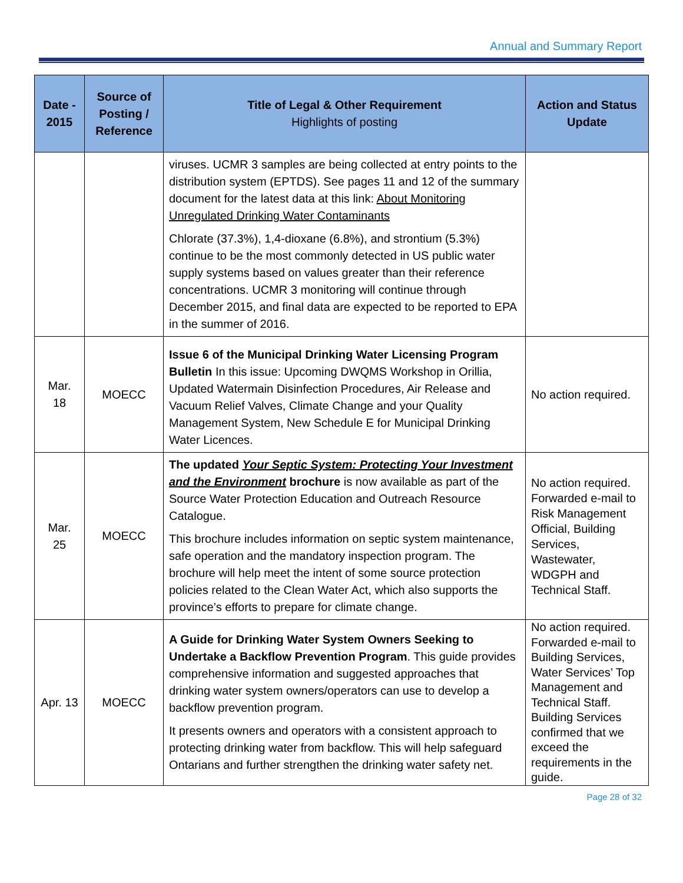Annual and Summary Report
| Date - 2015 | Source of Posting / Reference | Title of Legal & Other Requirement Highlights of posting | Action and Status Update |
| --- | --- | --- | --- |
| | | viruses. UCMR 3 samples are being collected at entry points to the distribution system (EPTDS). See pages 11 and 12 of the summary document for the latest data at this link: About Monitoring Unregulated Drinking Water Contaminants Chlorate (37.3%), 1,4-dioxane (6.8%), and strontium (5.3%) continue to be the most commonly detected in US public water supply systems based on values greater than their reference concentrations. UCMR 3 monitoring will continue through December 2015, and final data are expected to be reported to EPA in the summer of 2016. | |
| Mar. 18 | MOECC | Issue 6 of the Municipal Drinking Water Licensing Program Bulletin In this issue: Upcoming DWQMS Workshop in Orillia, Updated Watermain Disinfection Procedures, Air Release and Vacuum Relief Valves, Climate Change and your Quality Management System, New Schedule E for Municipal Drinking Water Licences. | No action required. |
| Mar. 25 | MOECC | The updated Your Septic System: Protecting Your Investment and the Environment brochure is now available as part of the Source Water Protection Education and Outreach Resource Catalogue. This brochure includes information on septic system maintenance, safe operation and the mandatory inspection program. The brochure will help meet the intent of some source protection policies related to the Clean Water Act, which also supports the province’s efforts to prepare for climate change. | No action required. Forwarded e-mail to Risk Management Official, Building Services, Wastewater, WDGPH and Technical Staff. |
| Apr. 13 | MOECC | A Guide for Drinking Water System Owners Seeking to Undertake a Backflow Prevention Program . This guide provides comprehensive information and suggested approaches that drinking water system owners/operators can use to develop a backflow prevention program. It presents owners and operators with a consistent approach to protecting drinking water from backflow. This will help safeguard Ontarians and further strengthen the drinking water safety net. | No action required. Forwarded e-mail to Building Services, Water Services’ Top Management and Technical Staff. Building Services confirmed that we exceed the requirements in the guide. |
Page 28 of 32